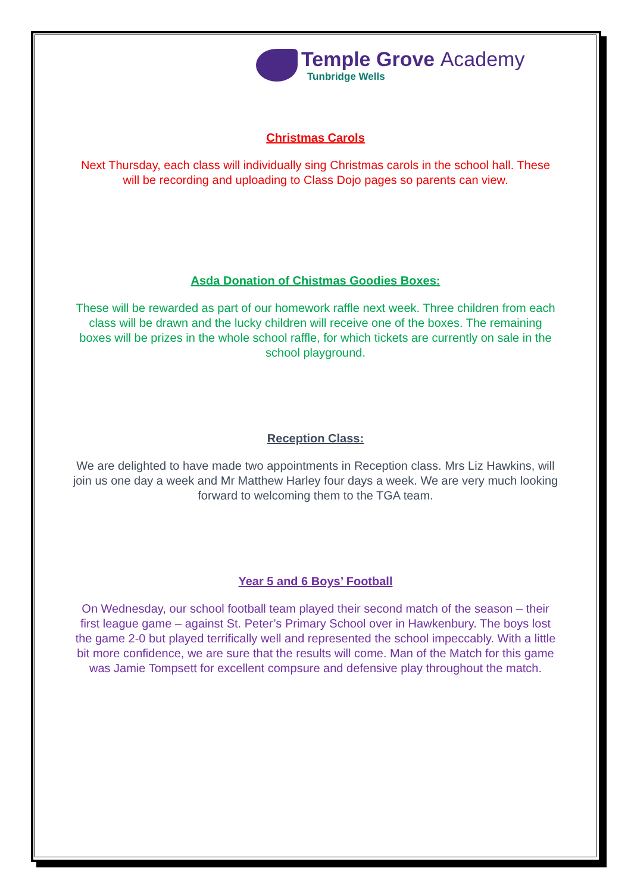Temple Grove Academy
Tunbridge Wells
Christmas Carols
Next Thursday, each class will individually sing Christmas carols in the school hall. These will be recording and uploading to Class Dojo pages so parents can view.
Asda Donation of Chistmas Goodies Boxes:
These will be rewarded as part of our homework raffle next week. Three children from each class will be drawn and the lucky children will receive one of the boxes. The remaining boxes will be prizes in the whole school raffle, for which tickets are currently on sale in the school playground.
Reception Class:
We are delighted to have made two appointments in Reception class. Mrs Liz Hawkins, will join us one day a week and Mr Matthew Harley four days a week. We are very much looking forward to welcoming them to the TGA team.
Year 5 and 6 Boys’ Football
On Wednesday, our school football team played their second match of the season – their first league game – against St. Peter’s Primary School over in Hawkenbury. The boys lost the game 2-0 but played terrifically well and represented the school impeccably. With a little bit more confidence, we are sure that the results will come. Man of the Match for this game was Jamie Tompsett for excellent compsure and defensive play throughout the match.